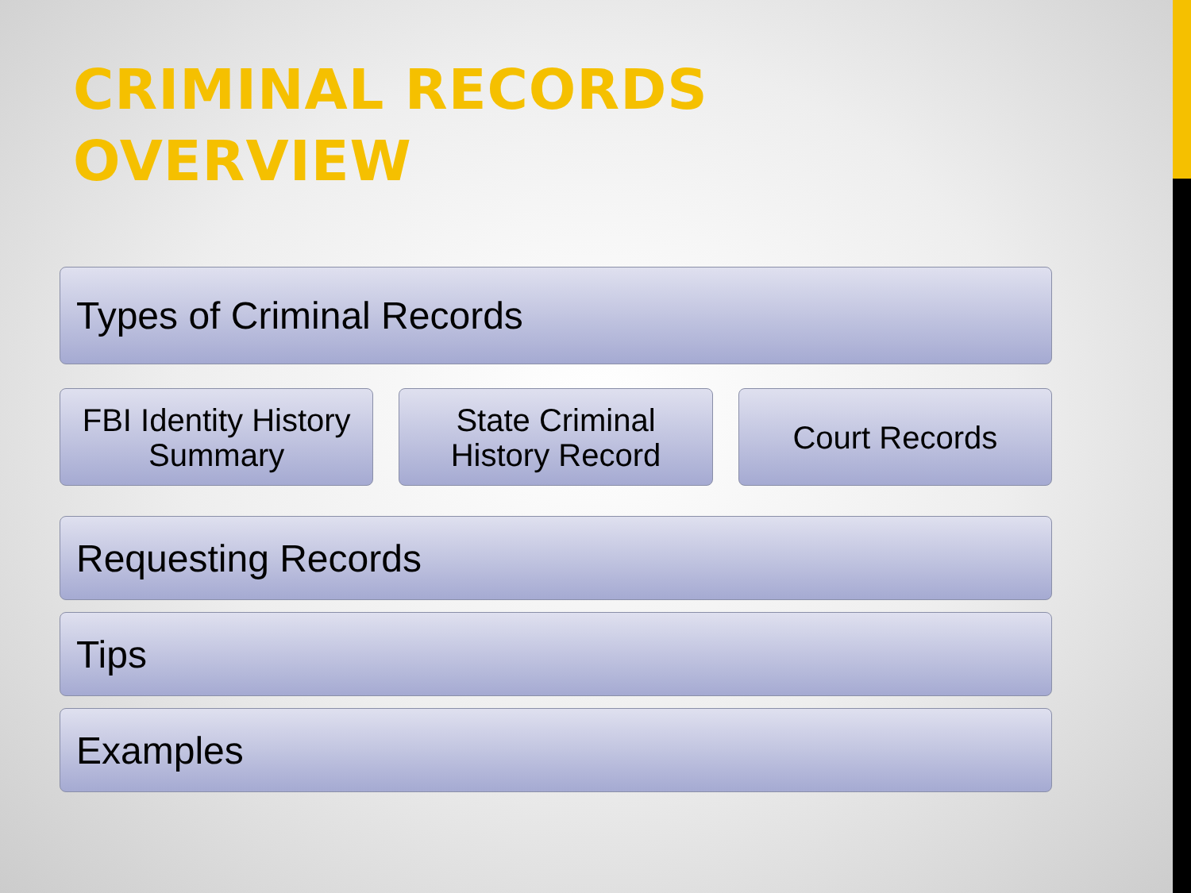CRIMINAL RECORDS
OVERVIEW
Types of Criminal Records
FBI Identity History
Summary
State Criminal
History Record
Court Records
Requesting Records
Tips
Examples